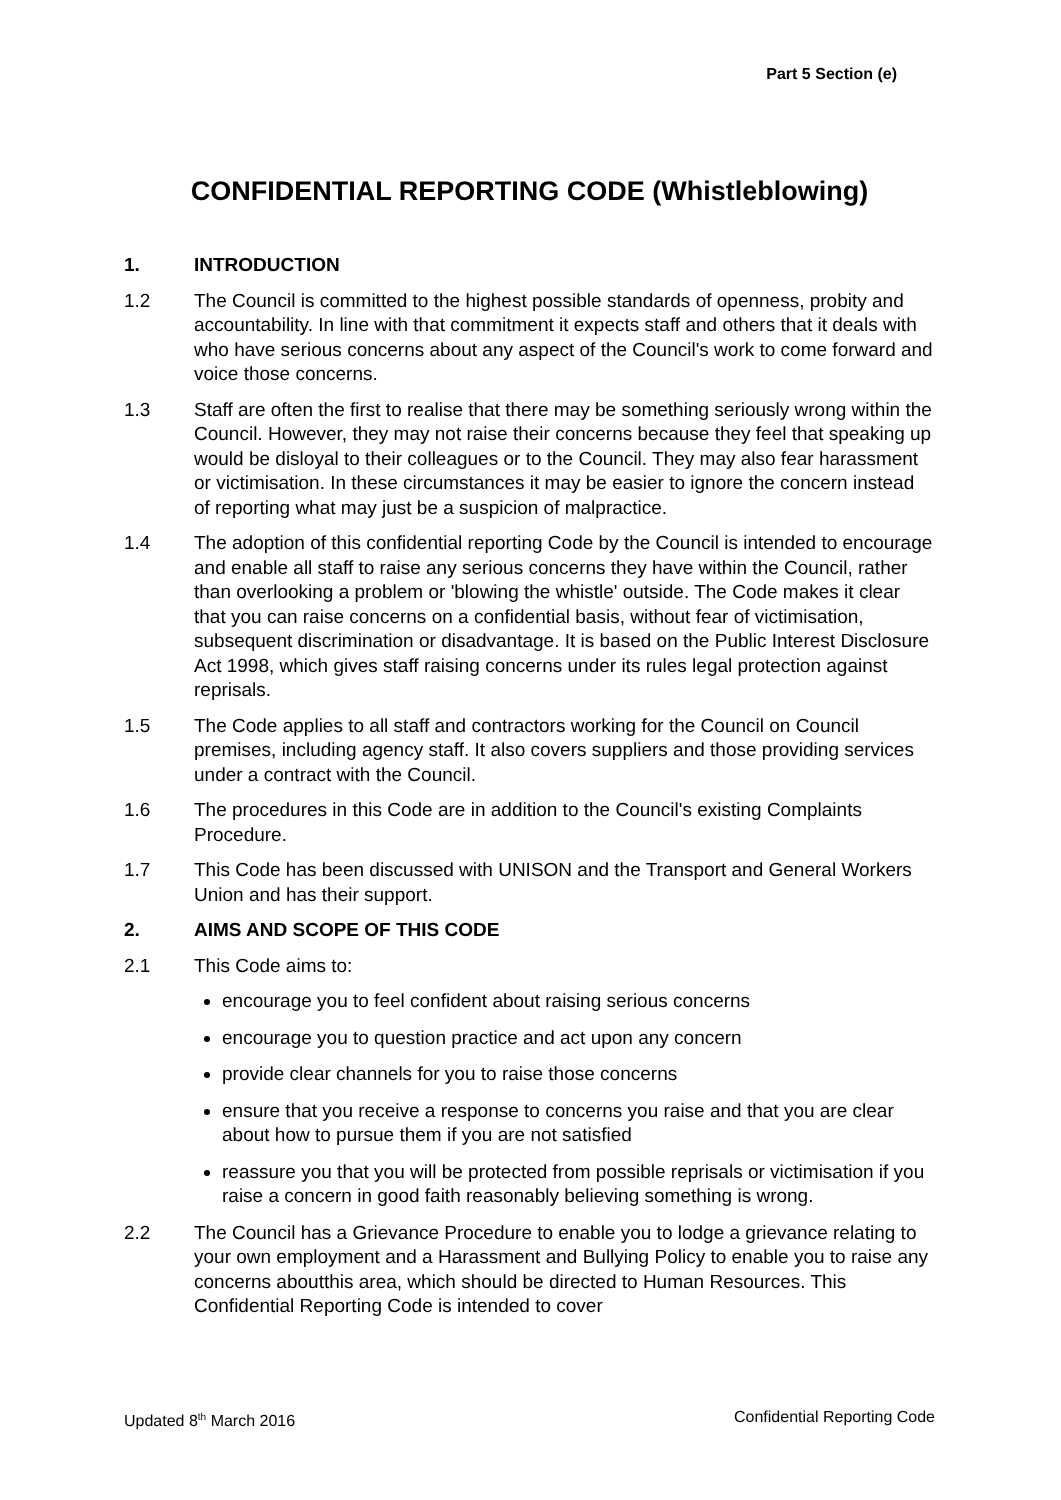Part 5 Section (e)
CONFIDENTIAL REPORTING CODE (Whistleblowing)
1. INTRODUCTION
1.2 The Council is committed to the highest possible standards of openness, probity and accountability. In line with that commitment it expects staff and others that it deals with who have serious concerns about any aspect of the Council's work to come forward and voice those concerns.
1.3 Staff are often the first to realise that there may be something seriously wrong within the Council. However, they may not raise their concerns because they feel that speaking up would be disloyal to their colleagues or to the Council. They may also fear harassment or victimisation. In these circumstances it may be easier to ignore the concern instead of reporting what may just be a suspicion of malpractice.
1.4 The adoption of this confidential reporting Code by the Council is intended to encourage and enable all staff to raise any serious concerns they have within the Council, rather than overlooking a problem or 'blowing the whistle' outside. The Code makes it clear that you can raise concerns on a confidential basis, without fear of victimisation, subsequent discrimination or disadvantage. It is based on the Public Interest Disclosure Act 1998, which gives staff raising concerns under its rules legal protection against reprisals.
1.5 The Code applies to all staff and contractors working for the Council on Council premises, including agency staff. It also covers suppliers and those providing services under a contract with the Council.
1.6 The procedures in this Code are in addition to the Council's existing Complaints Procedure.
1.7 This Code has been discussed with UNISON and the Transport and General Workers Union and has their support.
2. AIMS AND SCOPE OF THIS CODE
2.1 This Code aims to:
encourage you to feel confident about raising serious concerns
encourage you to question practice and act upon any concern
provide clear channels for you to raise those concerns
ensure that you receive a response to concerns you raise and that you are clear about how to pursue them if you are not satisfied
reassure you that you will be protected from possible reprisals or victimisation if you raise a concern in good faith reasonably believing something is wrong.
2.2 The Council has a Grievance Procedure to enable you to lodge a grievance relating to your own employment and a Harassment and Bullying Policy to enable you to raise any concerns aboutthis area, which should be directed to Human Resources. This Confidential Reporting Code is intended to cover
Updated 8<sup>th</sup> March 2016 Confidential Reporting Code